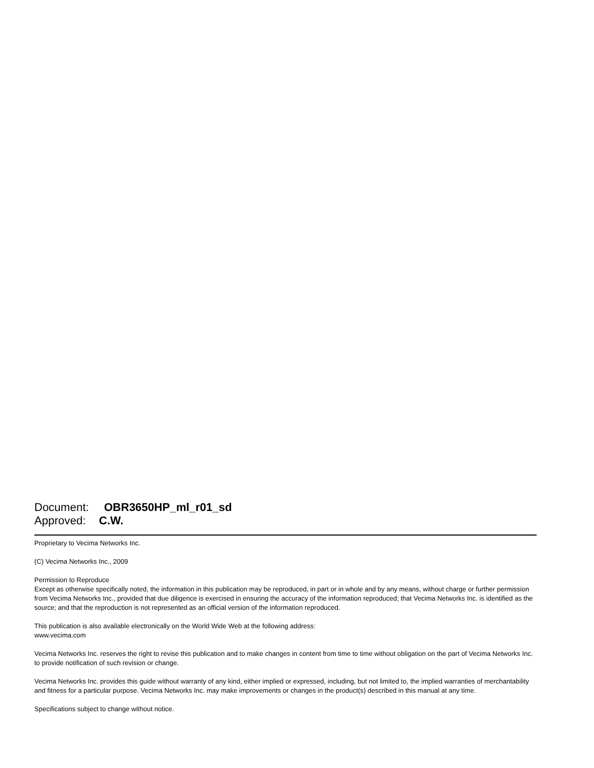Document: OBR3650HP_ml_r01_sd
Approved: C.W.
Proprietary to Vecima Networks Inc.
(C) Vecima Networks Inc., 2009
Permission to Reproduce
Except as otherwise specifically noted, the information in this publication may be reproduced, in part or in whole and by any means, without charge or further permission from Vecima Networks Inc., provided that due diligence is exercised in ensuring the accuracy of the information reproduced; that Vecima Networks Inc. is identified as the source; and that the reproduction is not represented as an official version of the information reproduced.
This publication is also available electronically on the World Wide Web at the following address:
www.vecima.com
Vecima Networks Inc. reserves the right to revise this publication and to make changes in content from time to time without obligation on the part of Vecima Networks Inc. to provide notification of such revision or change.
Vecima Networks Inc. provides this guide without warranty of any kind, either implied or expressed, including, but not limited to, the implied warranties of merchantability and fitness for a particular purpose. Vecima Networks Inc. may make improvements or changes in the product(s) described in this manual at any time.
Specifications subject to change without notice.